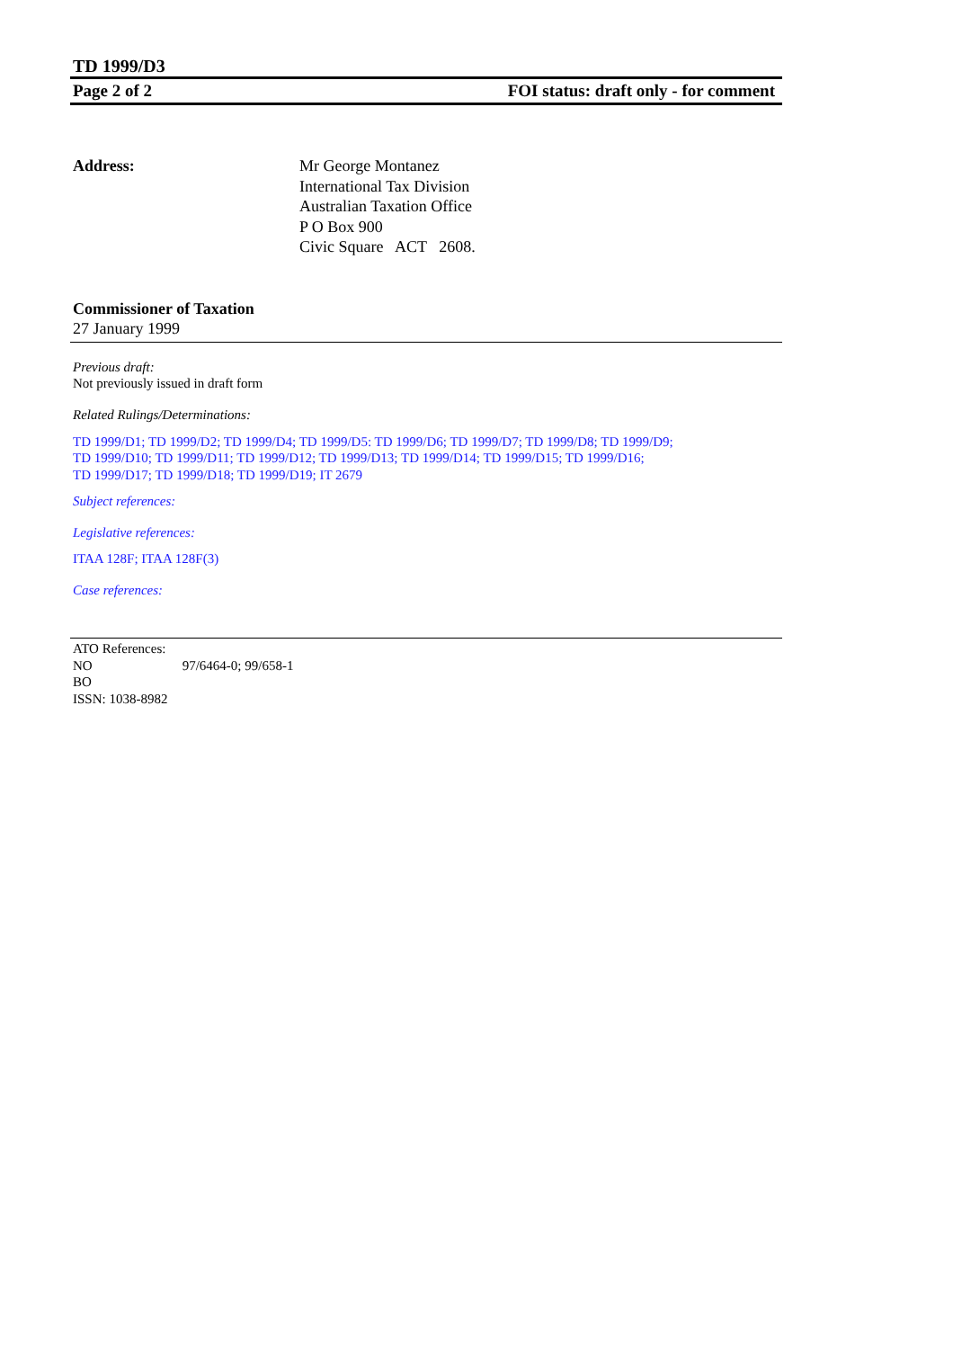TD 1999/D3
Page 2 of 2 FOI status: draft only - for comment
Address: Mr George Montanez
International Tax Division
Australian Taxation Office
P O Box 900
Civic Square ACT 2608.
Commissioner of Taxation
27 January 1999
Previous draft:
Not previously issued in draft form
Related Rulings/Determinations:
TD 1999/D1; TD 1999/D2; TD 1999/D4; TD 1999/D5: TD 1999/D6; TD 1999/D7; TD 1999/D8; TD 1999/D9;
TD 1999/D10; TD 1999/D11; TD 1999/D12; TD 1999/D13; TD 1999/D14; TD 1999/D15; TD 1999/D16;
TD 1999/D17; TD 1999/D18; TD 1999/D19; IT 2679
Subject references:
Legislative references:
ITAA 128F; ITAA 128F(3)
Case references:
ATO References:
NO 97/6464-0; 99/658-1
BO
ISSN: 1038-8982